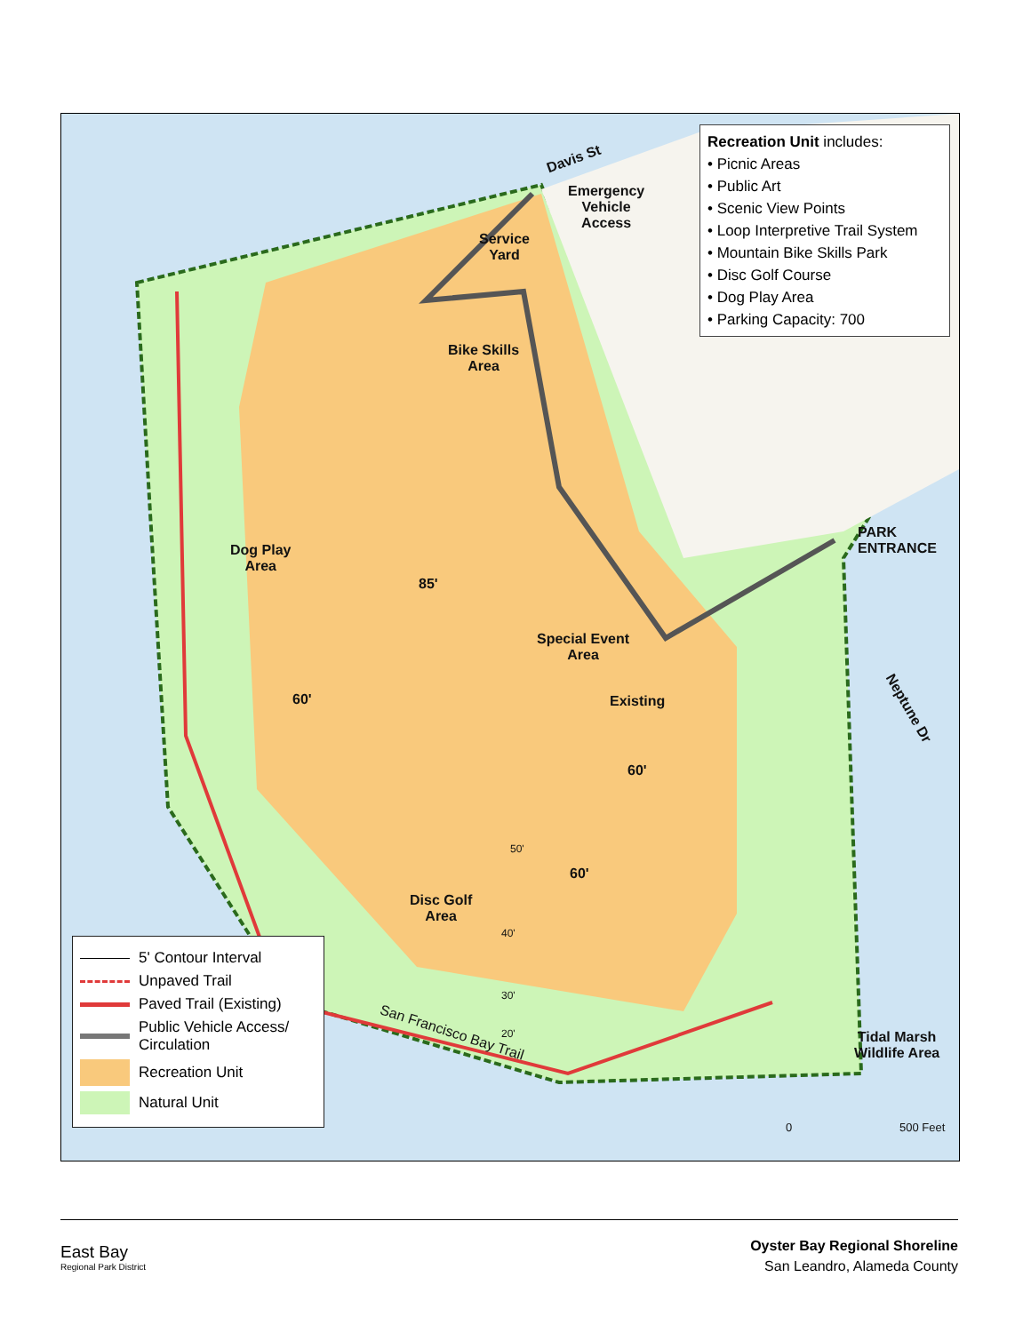Davis St
Emergency
Vehicle
Access
Service
Yard
Bike Skills
Area
Dog Play
Area
85'
Special Event
Area
Existing
60'
60'
60'
Disc Golf
Area
50'
40'
30'
20'
San Francisco Bay Trail
PARK
ENTRANCE
Neptune Dr
Tidal Marsh
Wildlife Area
0 500 Feet
Recreation Unit includes:
• Picnic Areas
• Public Art
• Scenic View Points
• Loop Interpretive Trail System
• Mountain Bike Skills Park
• Disc Golf Course
• Dog Play Area
• Parking Capacity: 700
5' Contour Interval
Unpaved Trail
Paved Trail (Existing)
Public Vehicle Access/
Circulation
Recreation Unit
Natural Unit
East Bay
Regional Park District
Oyster Bay Regional Shoreline
San Leandro, Alameda County